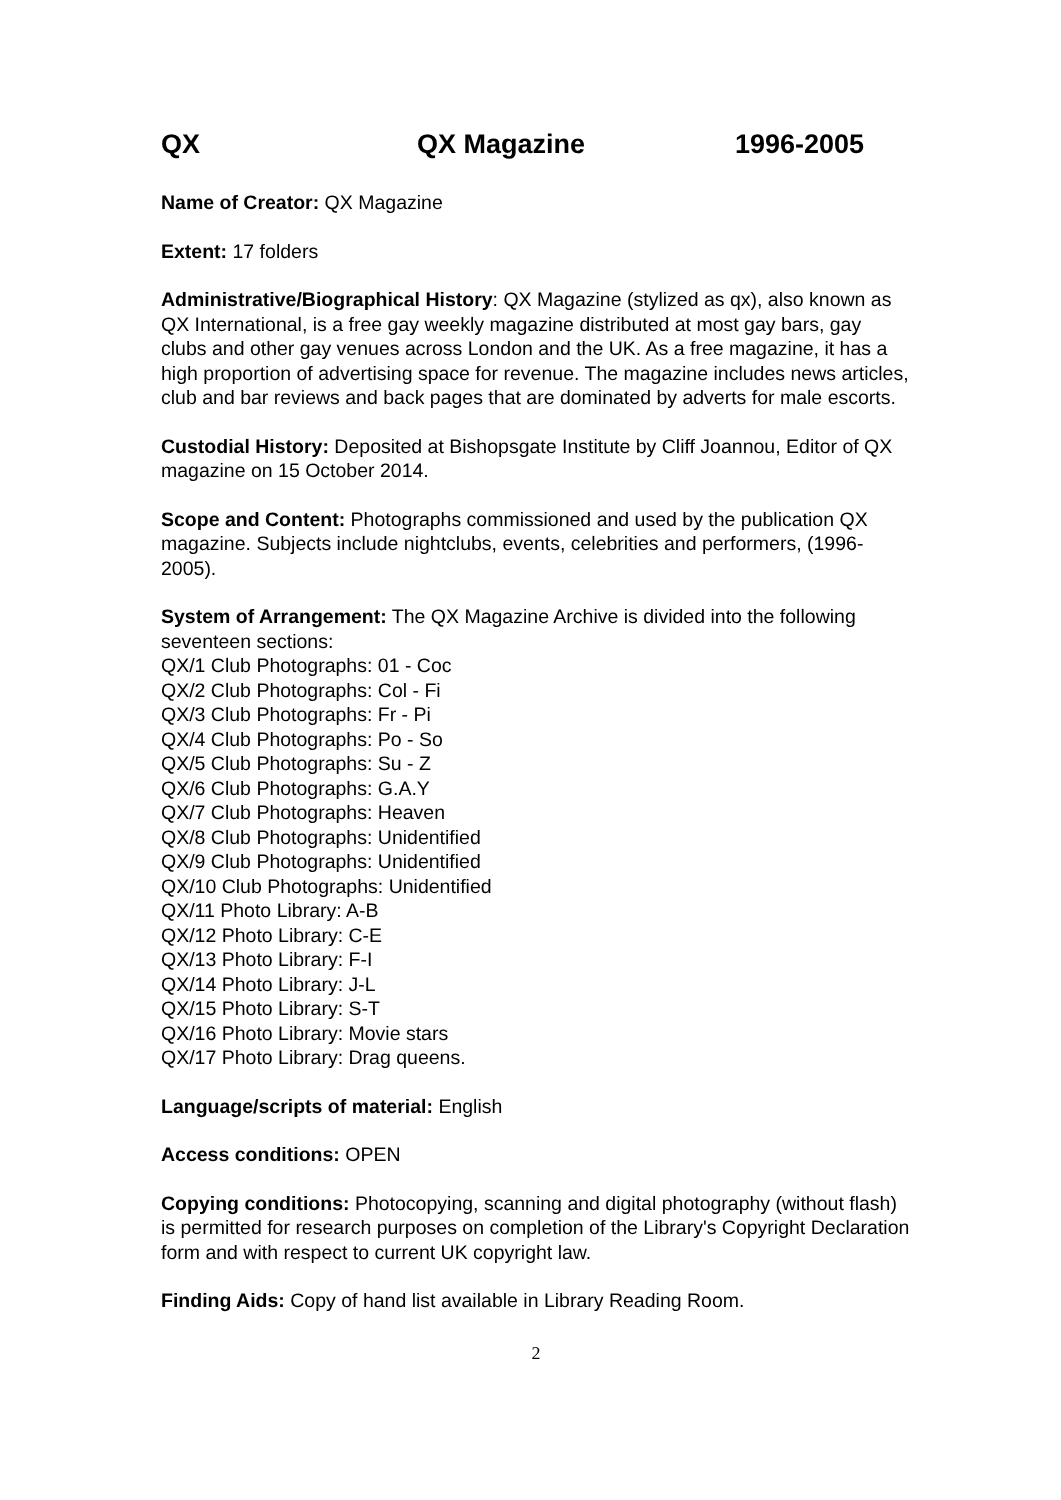QX QX Magazine 1996-2005
Name of Creator: QX Magazine
Extent: 17 folders
Administrative/Biographical History: QX Magazine (stylized as qx), also known as QX International, is a free gay weekly magazine distributed at most gay bars, gay clubs and other gay venues across London and the UK. As a free magazine, it has a high proportion of advertising space for revenue. The magazine includes news articles, club and bar reviews and back pages that are dominated by adverts for male escorts.
Custodial History: Deposited at Bishopsgate Institute by Cliff Joannou, Editor of QX magazine on 15 October 2014.
Scope and Content: Photographs commissioned and used by the publication QX magazine. Subjects include nightclubs, events, celebrities and performers, (1996-2005).
System of Arrangement: The QX Magazine Archive is divided into the following seventeen sections:
QX/1 Club Photographs: 01 - Coc
QX/2 Club Photographs: Col - Fi
QX/3 Club Photographs: Fr - Pi
QX/4 Club Photographs: Po - So
QX/5 Club Photographs: Su - Z
QX/6 Club Photographs: G.A.Y
QX/7 Club Photographs: Heaven
QX/8 Club Photographs: Unidentified
QX/9 Club Photographs: Unidentified
QX/10 Club Photographs: Unidentified
QX/11 Photo Library: A-B
QX/12 Photo Library: C-E
QX/13 Photo Library: F-I
QX/14 Photo Library: J-L
QX/15 Photo Library: S-T
QX/16 Photo Library: Movie stars
QX/17 Photo Library: Drag queens.
Language/scripts of material: English
Access conditions: OPEN
Copying conditions: Photocopying, scanning and digital photography (without flash) is permitted for research purposes on completion of the Library's Copyright Declaration form and with respect to current UK copyright law.
Finding Aids: Copy of hand list available in Library Reading Room.
2